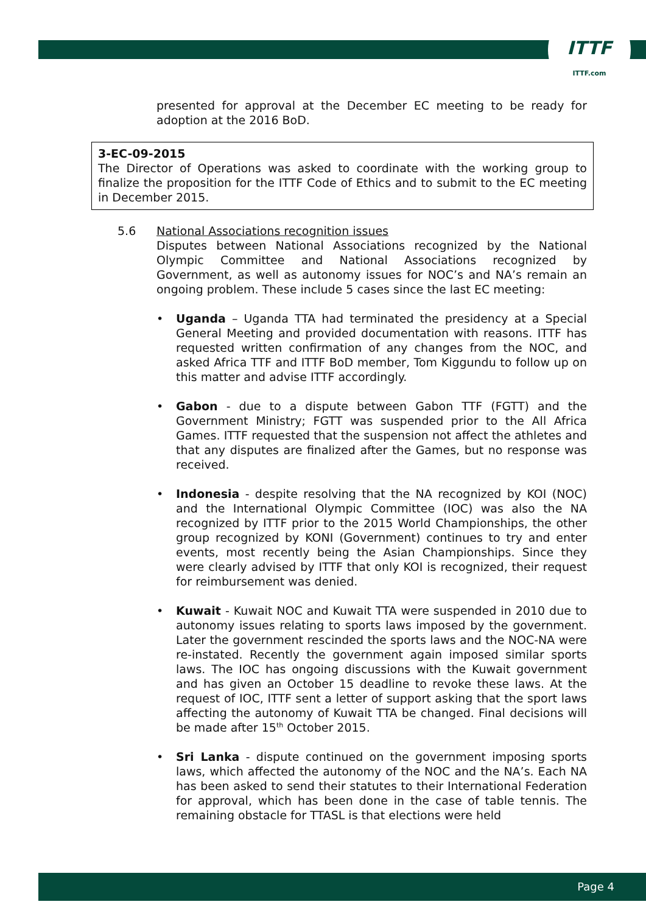ITTF
ITTF.com
presented for approval at the December EC meeting to be ready for adoption at the 2016 BoD.
3-EC-09-2015
The Director of Operations was asked to coordinate with the working group to finalize the proposition for the ITTF Code of Ethics and to submit to the EC meeting in December 2015.
5.6 National Associations recognition issues
Disputes between National Associations recognized by the National Olympic Committee and National Associations recognized by Government, as well as autonomy issues for NOC’s and NA’s remain an ongoing problem. These include 5 cases since the last EC meeting:
Uganda – Uganda TTA had terminated the presidency at a Special General Meeting and provided documentation with reasons. ITTF has requested written confirmation of any changes from the NOC, and asked Africa TTF and ITTF BoD member, Tom Kiggundu to follow up on this matter and advise ITTF accordingly.
Gabon - due to a dispute between Gabon TTF (FGTT) and the Government Ministry; FGTT was suspended prior to the All Africa Games. ITTF requested that the suspension not affect the athletes and that any disputes are finalized after the Games, but no response was received.
Indonesia - despite resolving that the NA recognized by KOI (NOC) and the International Olympic Committee (IOC) was also the NA recognized by ITTF prior to the 2015 World Championships, the other group recognized by KONI (Government) continues to try and enter events, most recently being the Asian Championships. Since they were clearly advised by ITTF that only KOI is recognized, their request for reimbursement was denied.
Kuwait - Kuwait NOC and Kuwait TTA were suspended in 2010 due to autonomy issues relating to sports laws imposed by the government. Later the government rescinded the sports laws and the NOC-NA were re-instated. Recently the government again imposed similar sports laws. The IOC has ongoing discussions with the Kuwait government and has given an October 15 deadline to revoke these laws. At the request of IOC, ITTF sent a letter of support asking that the sport laws affecting the autonomy of Kuwait TTA be changed. Final decisions will be made after 15<sup>th</sup> October 2015.
Sri Lanka - dispute continued on the government imposing sports laws, which affected the autonomy of the NOC and the NA’s. Each NA has been asked to send their statutes to their International Federation for approval, which has been done in the case of table tennis. The remaining obstacle for TTASL is that elections were held
Page 4